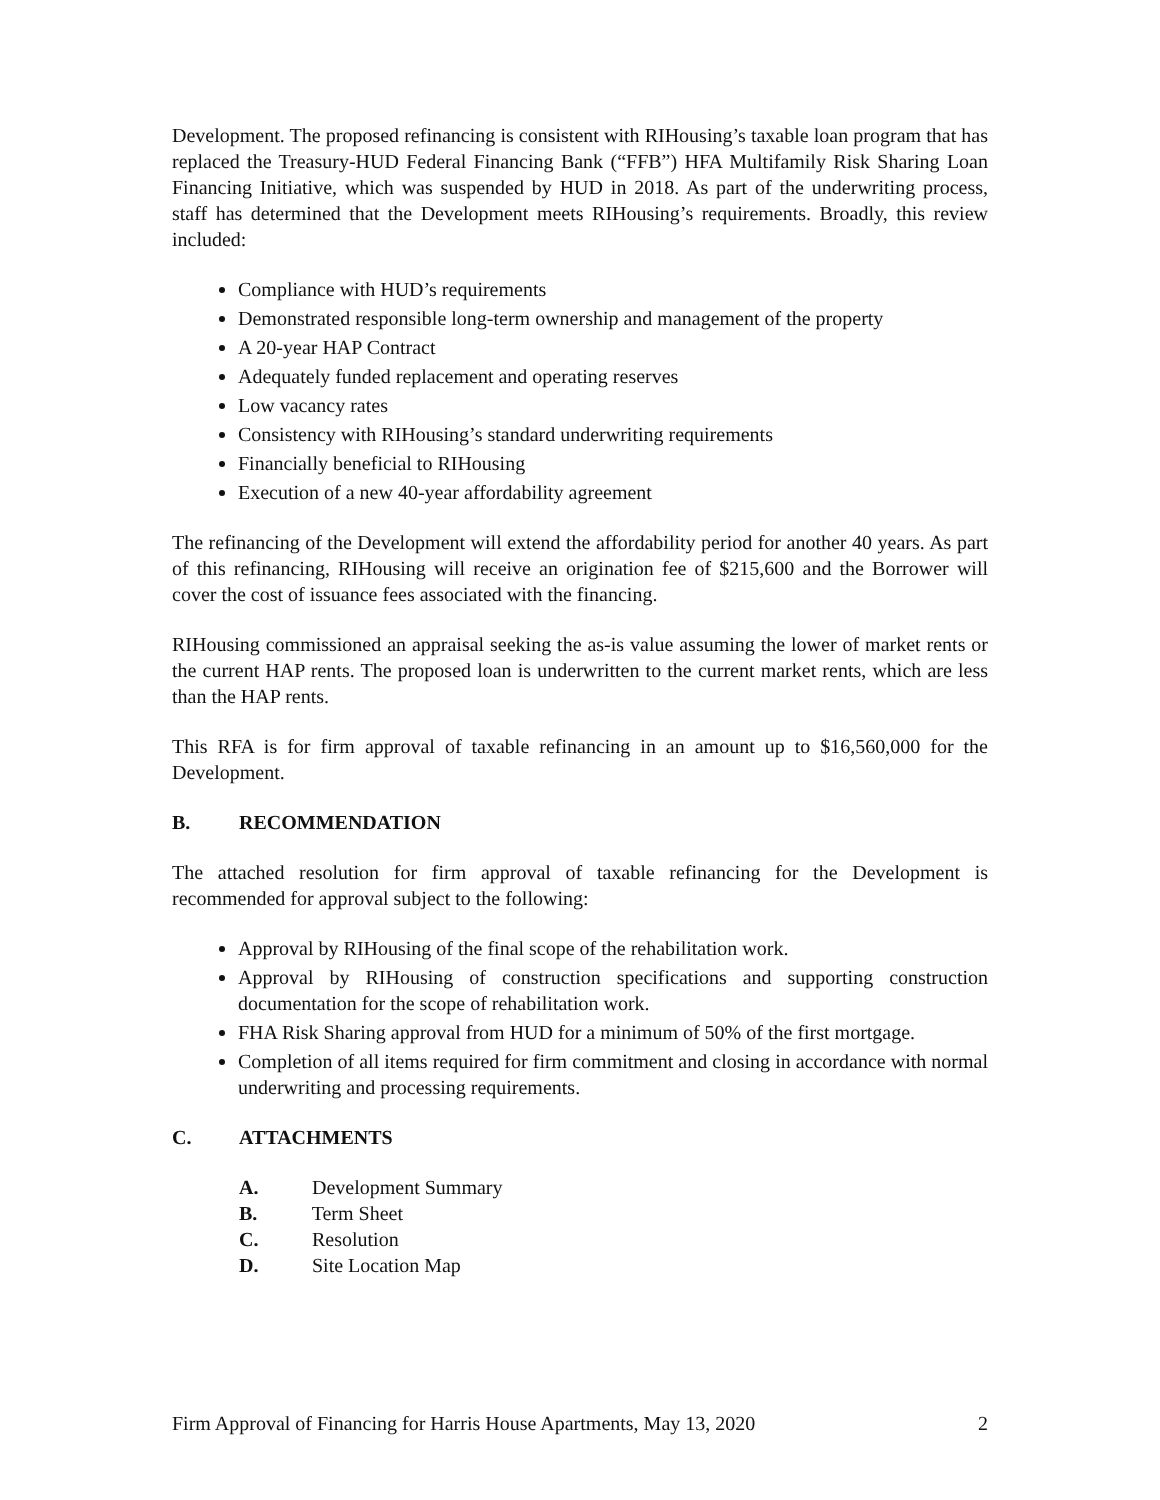Development. The proposed refinancing is consistent with RIHousing’s taxable loan program that has replaced the Treasury-HUD Federal Financing Bank (“FFB”) HFA Multifamily Risk Sharing Loan Financing Initiative, which was suspended by HUD in 2018. As part of the underwriting process, staff has determined that the Development meets RIHousing’s requirements. Broadly, this review included:
Compliance with HUD’s requirements
Demonstrated responsible long-term ownership and management of the property
A 20-year HAP Contract
Adequately funded replacement and operating reserves
Low vacancy rates
Consistency with RIHousing’s standard underwriting requirements
Financially beneficial to RIHousing
Execution of a new 40-year affordability agreement
The refinancing of the Development will extend the affordability period for another 40 years. As part of this refinancing, RIHousing will receive an origination fee of $215,600 and the Borrower will cover the cost of issuance fees associated with the financing.
RIHousing commissioned an appraisal seeking the as-is value assuming the lower of market rents or the current HAP rents. The proposed loan is underwritten to the current market rents, which are less than the HAP rents.
This RFA is for firm approval of taxable refinancing in an amount up to $16,560,000 for the Development.
B. RECOMMENDATION
The attached resolution for firm approval of taxable refinancing for the Development is recommended for approval subject to the following:
Approval by RIHousing of the final scope of the rehabilitation work.
Approval by RIHousing of construction specifications and supporting construction documentation for the scope of rehabilitation work.
FHA Risk Sharing approval from HUD for a minimum of 50% of the first mortgage.
Completion of all items required for firm commitment and closing in accordance with normal underwriting and processing requirements.
C. ATTACHMENTS
A. Development Summary
B. Term Sheet
C. Resolution
D. Site Location Map
Firm Approval of Financing for Harris House Apartments, May 13, 2020 2